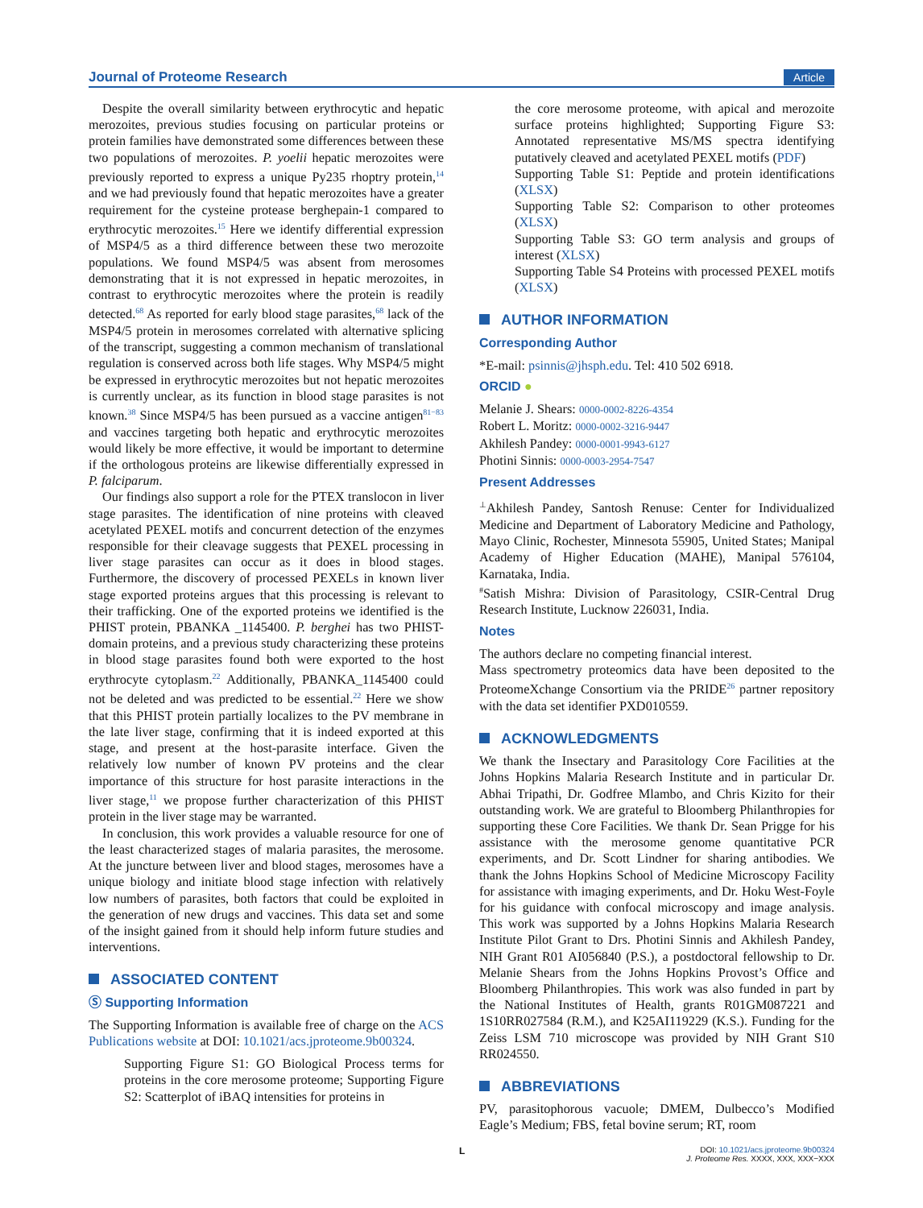Journal of Proteome Research Article
Despite the overall similarity between erythrocytic and hepatic merozoites, previous studies focusing on particular proteins or protein families have demonstrated some differences between these two populations of merozoites. P. yoelii hepatic merozoites were previously reported to express a unique Py235 rhoptry protein,<sup>14</sup> and we had previously found that hepatic merozoites have a greater requirement for the cysteine protease berghepain-1 compared to erythrocytic merozoites.<sup>15</sup> Here we identify differential expression of MSP4/5 as a third difference between these two merozoite populations. We found MSP4/5 was absent from merosomes demonstrating that it is not expressed in hepatic merozoites, in contrast to erythrocytic merozoites where the protein is readily detected.<sup>68</sup> As reported for early blood stage parasites,<sup>68</sup> lack of the MSP4/5 protein in merosomes correlated with alternative splicing of the transcript, suggesting a common mechanism of translational regulation is conserved across both life stages. Why MSP4/5 might be expressed in erythrocytic merozoites but not hepatic merozoites is currently unclear, as its function in blood stage parasites is not known.<sup>38</sup> Since MSP4/5 has been pursued as a vaccine antigen<sup>81−83</sup> and vaccines targeting both hepatic and erythrocytic merozoites would likely be more effective, it would be important to determine if the orthologous proteins are likewise differentially expressed in P. falciparum.
Our findings also support a role for the PTEX translocon in liver stage parasites. The identification of nine proteins with cleaved acetylated PEXEL motifs and concurrent detection of the enzymes responsible for their cleavage suggests that PEXEL processing in liver stage parasites can occur as it does in blood stages. Furthermore, the discovery of processed PEXELs in known liver stage exported proteins argues that this processing is relevant to their trafficking. One of the exported proteins we identified is the PHIST protein, PBANKA _1145400. P. berghei has two PHIST-domain proteins, and a previous study characterizing these proteins in blood stage parasites found both were exported to the host erythrocyte cytoplasm.<sup>22</sup> Additionally, PBANKA_1145400 could not be deleted and was predicted to be essential.<sup>22</sup> Here we show that this PHIST protein partially localizes to the PV membrane in the late liver stage, confirming that it is indeed exported at this stage, and present at the host-parasite interface. Given the relatively low number of known PV proteins and the clear importance of this structure for host parasite interactions in the liver stage,<sup>11</sup> we propose further characterization of this PHIST protein in the liver stage may be warranted.
In conclusion, this work provides a valuable resource for one of the least characterized stages of malaria parasites, the merosome. At the juncture between liver and blood stages, merosomes have a unique biology and initiate blood stage infection with relatively low numbers of parasites, both factors that could be exploited in the generation of new drugs and vaccines. This data set and some of the insight gained from it should help inform future studies and interventions.
ASSOCIATED CONTENT
Ⓢ Supporting Information
The Supporting Information is available free of charge on the ACS Publications website at DOI: 10.1021/acs.jproteome.9b00324.
Supporting Figure S1: GO Biological Process terms for proteins in the core merosome proteome; Supporting Figure S2: Scatterplot of iBAQ intensities for proteins in
the core merosome proteome, with apical and merozoite surface proteins highlighted; Supporting Figure S3: Annotated representative MS/MS spectra identifying putatively cleaved and acetylated PEXEL motifs (PDF)
Supporting Table S1: Peptide and protein identifications (XLSX)
Supporting Table S2: Comparison to other proteomes (XLSX)
Supporting Table S3: GO term analysis and groups of interest (XLSX)
Supporting Table S4 Proteins with processed PEXEL motifs (XLSX)
AUTHOR INFORMATION
Corresponding Author
*E-mail: psinnis@jhsph.edu. Tel: 410 502 6918.
ORCID ●
Melanie J. Shears: 0000-0002-8226-4354
Robert L. Moritz: 0000-0002-3216-9447
Akhilesh Pandey: 0000-0001-9943-6127
Photini Sinnis: 0000-0003-2954-7547
Present Addresses
<sup>⊥</sup>Akhilesh Pandey, Santosh Renuse: Center for Individualized Medicine and Department of Laboratory Medicine and Pathology, Mayo Clinic, Rochester, Minnesota 55905, United States; Manipal Academy of Higher Education (MAHE), Manipal 576104, Karnataka, India.
<sup>#</sup> Satish Mishra: Division of Parasitology, CSIR-Central Drug Research Institute, Lucknow 226031, India.
Notes
The authors declare no competing financial interest.
Mass spectrometry proteomics data have been deposited to the ProteomeXchange Consortium via the PRIDE<sup>26</sup> partner repository with the data set identifier PXD010559.
ACKNOWLEDGMENTS
We thank the Insectary and Parasitology Core Facilities at the Johns Hopkins Malaria Research Institute and in particular Dr. Abhai Tripathi, Dr. Godfree Mlambo, and Chris Kizito for their outstanding work. We are grateful to Bloomberg Philanthropies for supporting these Core Facilities. We thank Dr. Sean Prigge for his assistance with the merosome genome quantitative PCR experiments, and Dr. Scott Lindner for sharing antibodies. We thank the Johns Hopkins School of Medicine Microscopy Facility for assistance with imaging experiments, and Dr. Hoku West-Foyle for his guidance with confocal microscopy and image analysis. This work was supported by a Johns Hopkins Malaria Research Institute Pilot Grant to Drs. Photini Sinnis and Akhilesh Pandey, NIH Grant R01 AI056840 (P.S.), a postdoctoral fellowship to Dr. Melanie Shears from the Johns Hopkins Provost’s Office and Bloomberg Philanthropies. This work was also funded in part by the National Institutes of Health, grants R01GM087221 and 1S10RR027584 (R.M.), and K25AI119229 (K.S.). Funding for the Zeiss LSM 710 microscope was provided by NIH Grant S10 RR024550.
ABBREVIATIONS
PV, parasitophorous vacuole; DMEM, Dulbecco’s Modified Eagle’s Medium; FBS, fetal bovine serum; RT, room
L
DOI: 10.1021/acs.jproteome.9b00324
J. Proteome Res. XXXX, XXX, XXX−XXX